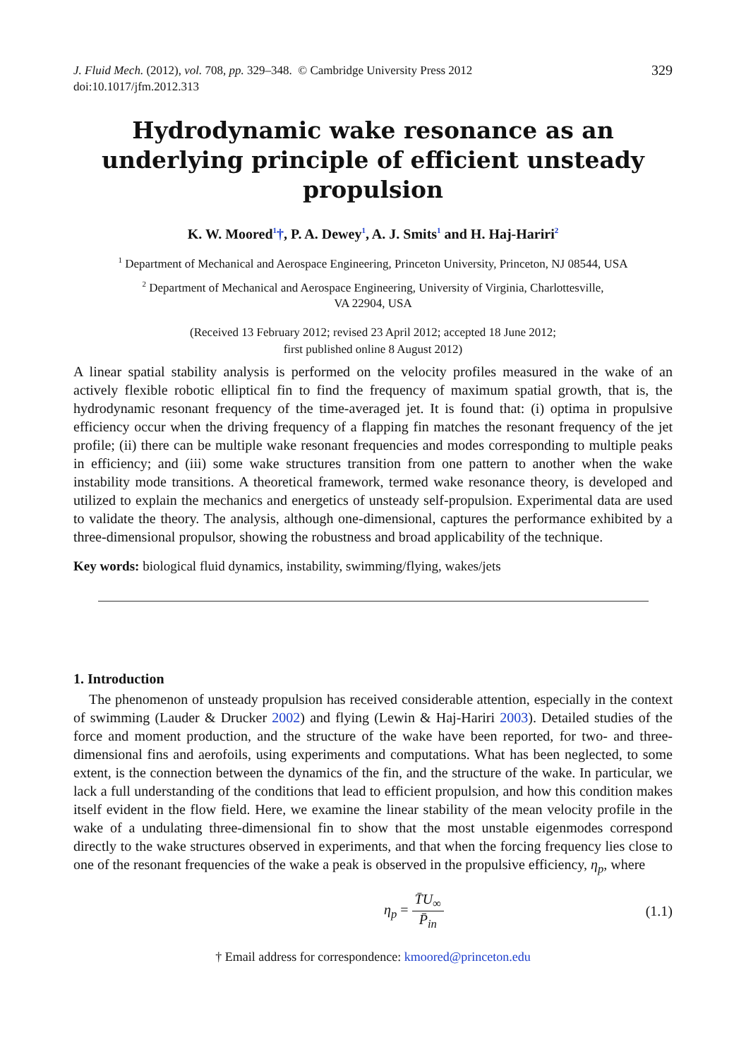J. Fluid Mech. (2012), vol. 708, pp. 329–348. © Cambridge University Press 2012
doi:10.1017/jfm.2012.313
329
Hydrodynamic wake resonance as an underlying principle of efficient unsteady propulsion
K. W. Moored<sup>1</sup>†, P. A. Dewey<sup>1</sup>, A. J. Smits<sup>1</sup> and H. Haj-Hariri<sup>2</sup>
<sup>1</sup> Department of Mechanical and Aerospace Engineering, Princeton University, Princeton, NJ 08544, USA
<sup>2</sup> Department of Mechanical and Aerospace Engineering, University of Virginia, Charlottesville,
VA 22904, USA
(Received 13 February 2012; revised 23 April 2012; accepted 18 June 2012;
first published online 8 August 2012)
A linear spatial stability analysis is performed on the velocity profiles measured in the wake of an actively flexible robotic elliptical fin to find the frequency of maximum spatial growth, that is, the hydrodynamic resonant frequency of the time-averaged jet. It is found that: (i) optima in propulsive efficiency occur when the driving frequency of a flapping fin matches the resonant frequency of the jet profile; (ii) there can be multiple wake resonant frequencies and modes corresponding to multiple peaks in efficiency; and (iii) some wake structures transition from one pattern to another when the wake instability mode transitions. A theoretical framework, termed wake resonance theory, is developed and utilized to explain the mechanics and energetics of unsteady self-propulsion. Experimental data are used to validate the theory. The analysis, although one-dimensional, captures the performance exhibited by a three-dimensional propulsor, showing the robustness and broad applicability of the technique.
Key words: biological fluid dynamics, instability, swimming/flying, wakes/jets
1. Introduction
The phenomenon of unsteady propulsion has received considerable attention, especially in the context of swimming (Lauder & Drucker 2002) and flying (Lewin & Haj-Hariri 2003). Detailed studies of the force and moment production, and the structure of the wake have been reported, for two- and three-dimensional fins and aerofoils, using experiments and computations. What has been neglected, to some extent, is the connection between the dynamics of the fin, and the structure of the wake. In particular, we lack a full understanding of the conditions that lead to efficient propulsion, and how this condition makes itself evident in the flow field. Here, we examine the linear stability of the mean velocity profile in the wake of a undulating three-dimensional fin to show that the most unstable eigenmodes correspond directly to the wake structures observed in experiments, and that when the forcing frequency lies close to one of the resonant frequencies of the wake a peak is observed in the propulsive efficiency, η<sub>p</sub>, where
η<sub>p</sub> = T̄U<sub>∞</sub> P̄<sub>in</sub> (1.1)
† Email address for correspondence: kmoored@princeton.edu